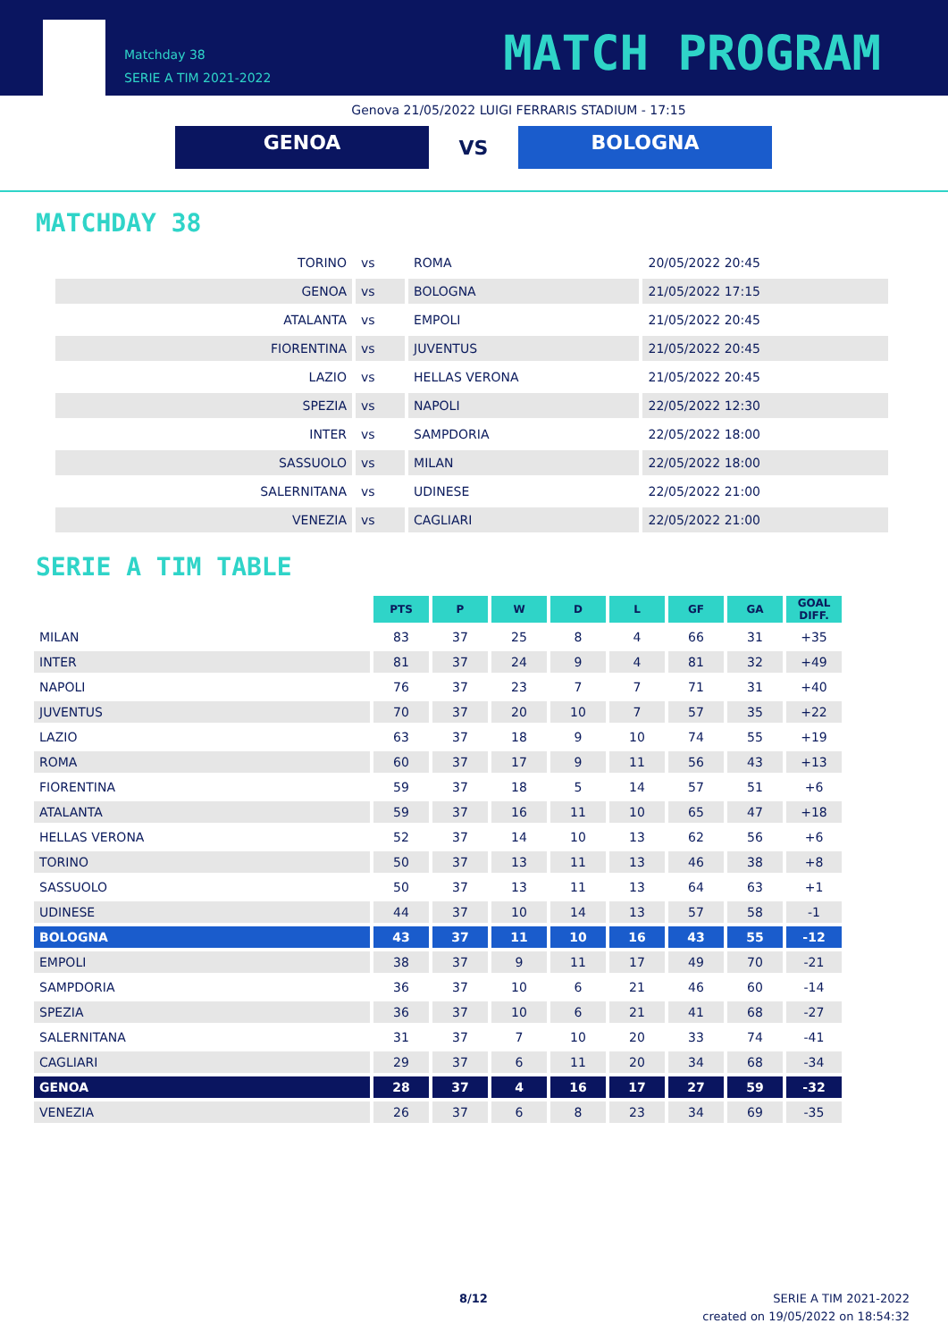Matchday 38
SERIE A TIM 2021-2022
MATCH PROGRAM
Genova 21/05/2022 LUIGI FERRARIS STADIUM - 17:15
GENOA
VS
BOLOGNA
MATCHDAY 38
| TORINO | vs | ROMA | 20/05/2022 20:45 |
| GENOA | vs | BOLOGNA | 21/05/2022 17:15 |
| ATALANTA | vs | EMPOLI | 21/05/2022 20:45 |
| FIORENTINA | vs | JUVENTUS | 21/05/2022 20:45 |
| LAZIO | vs | HELLAS VERONA | 21/05/2022 20:45 |
| SPEZIA | vs | NAPOLI | 22/05/2022 12:30 |
| INTER | vs | SAMPDORIA | 22/05/2022 18:00 |
| SASSUOLO | vs | MILAN | 22/05/2022 18:00 |
| SALERNITANA | vs | UDINESE | 22/05/2022 21:00 |
| VENEZIA | vs | CAGLIARI | 22/05/2022 21:00 |
SERIE A TIM TABLE
| | PTS | P | W | D | L | GF | GA | GOAL DIFF. |
| MILAN | 83 | 37 | 25 | 8 | 4 | 66 | 31 | +35 |
| INTER | 81 | 37 | 24 | 9 | 4 | 81 | 32 | +49 |
| NAPOLI | 76 | 37 | 23 | 7 | 7 | 71 | 31 | +40 |
| JUVENTUS | 70 | 37 | 20 | 10 | 7 | 57 | 35 | +22 |
| LAZIO | 63 | 37 | 18 | 9 | 10 | 74 | 55 | +19 |
| ROMA | 60 | 37 | 17 | 9 | 11 | 56 | 43 | +13 |
| FIORENTINA | 59 | 37 | 18 | 5 | 14 | 57 | 51 | +6 |
| ATALANTA | 59 | 37 | 16 | 11 | 10 | 65 | 47 | +18 |
| HELLAS VERONA | 52 | 37 | 14 | 10 | 13 | 62 | 56 | +6 |
| TORINO | 50 | 37 | 13 | 11 | 13 | 46 | 38 | +8 |
| SASSUOLO | 50 | 37 | 13 | 11 | 13 | 64 | 63 | +1 |
| UDINESE | 44 | 37 | 10 | 14 | 13 | 57 | 58 | -1 |
| BOLOGNA | 43 | 37 | 11 | 10 | 16 | 43 | 55 | -12 |
| EMPOLI | 38 | 37 | 9 | 11 | 17 | 49 | 70 | -21 |
| SAMPDORIA | 36 | 37 | 10 | 6 | 21 | 46 | 60 | -14 |
| SPEZIA | 36 | 37 | 10 | 6 | 21 | 41 | 68 | -27 |
| SALERNITANA | 31 | 37 | 7 | 10 | 20 | 33 | 74 | -41 |
| CAGLIARI | 29 | 37 | 6 | 11 | 20 | 34 | 68 | -34 |
| GENOA | 28 | 37 | 4 | 16 | 17 | 27 | 59 | -32 |
| VENEZIA | 26 | 37 | 6 | 8 | 23 | 34 | 69 | -35 |
8/12
SERIE A TIM 2021-2022
created on 19/05/2022 on 18:54:32